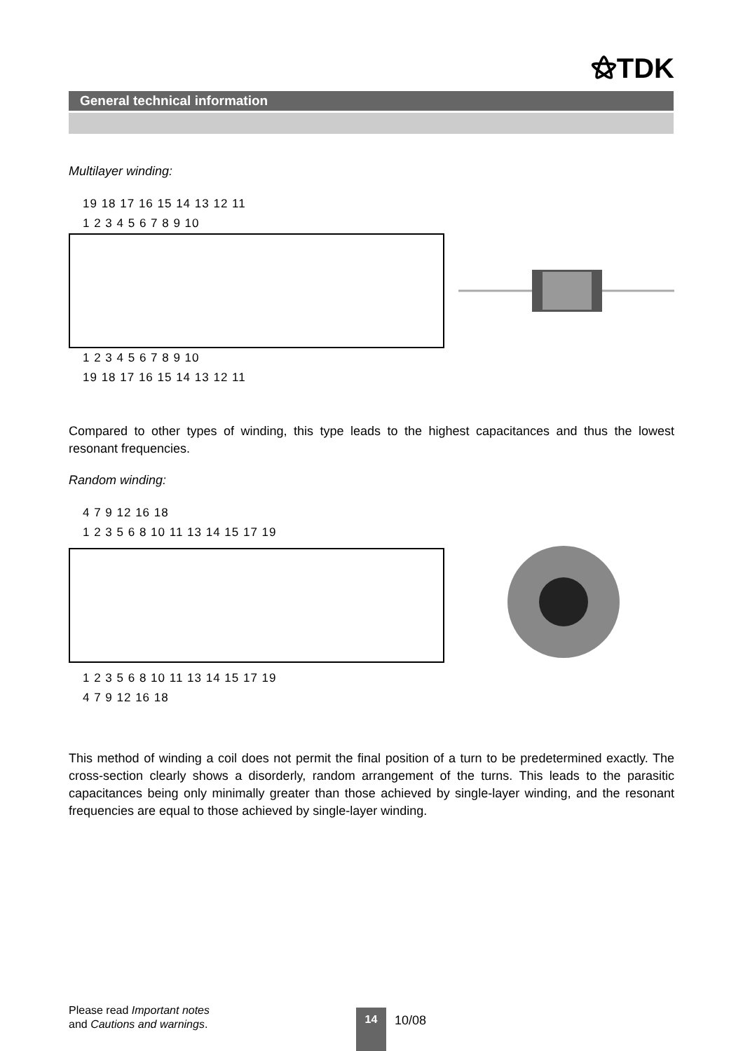⚝TDK
General technical information
Multilayer winding:
19 18 17 16 15 14 13 12 11
1 2 3 4 5 6 7 8 9 10
1 2 3 4 5 6 7 8 9 10
19 18 17 16 15 14 13 12 11
Compared to other types of winding, this type leads to the highest capacitances and thus the lowest resonant frequencies.
Random winding:
4 7 9 12 16 18
1 2 3 5 6 8 10 11 13 14 15 17 19
1 2 3 5 6 8 10 11 13 14 15 17 19
4 7 9 12 16 18
This method of winding a coil does not permit the final position of a turn to be predetermined exactly. The cross-section clearly shows a disorderly, random arrangement of the turns. This leads to the parasitic capacitances being only minimally greater than those achieved by single-layer winding, and the resonant frequencies are equal to those achieved by single-layer winding.
Please read Important notes
and Cautions and warnings.
14 10/08